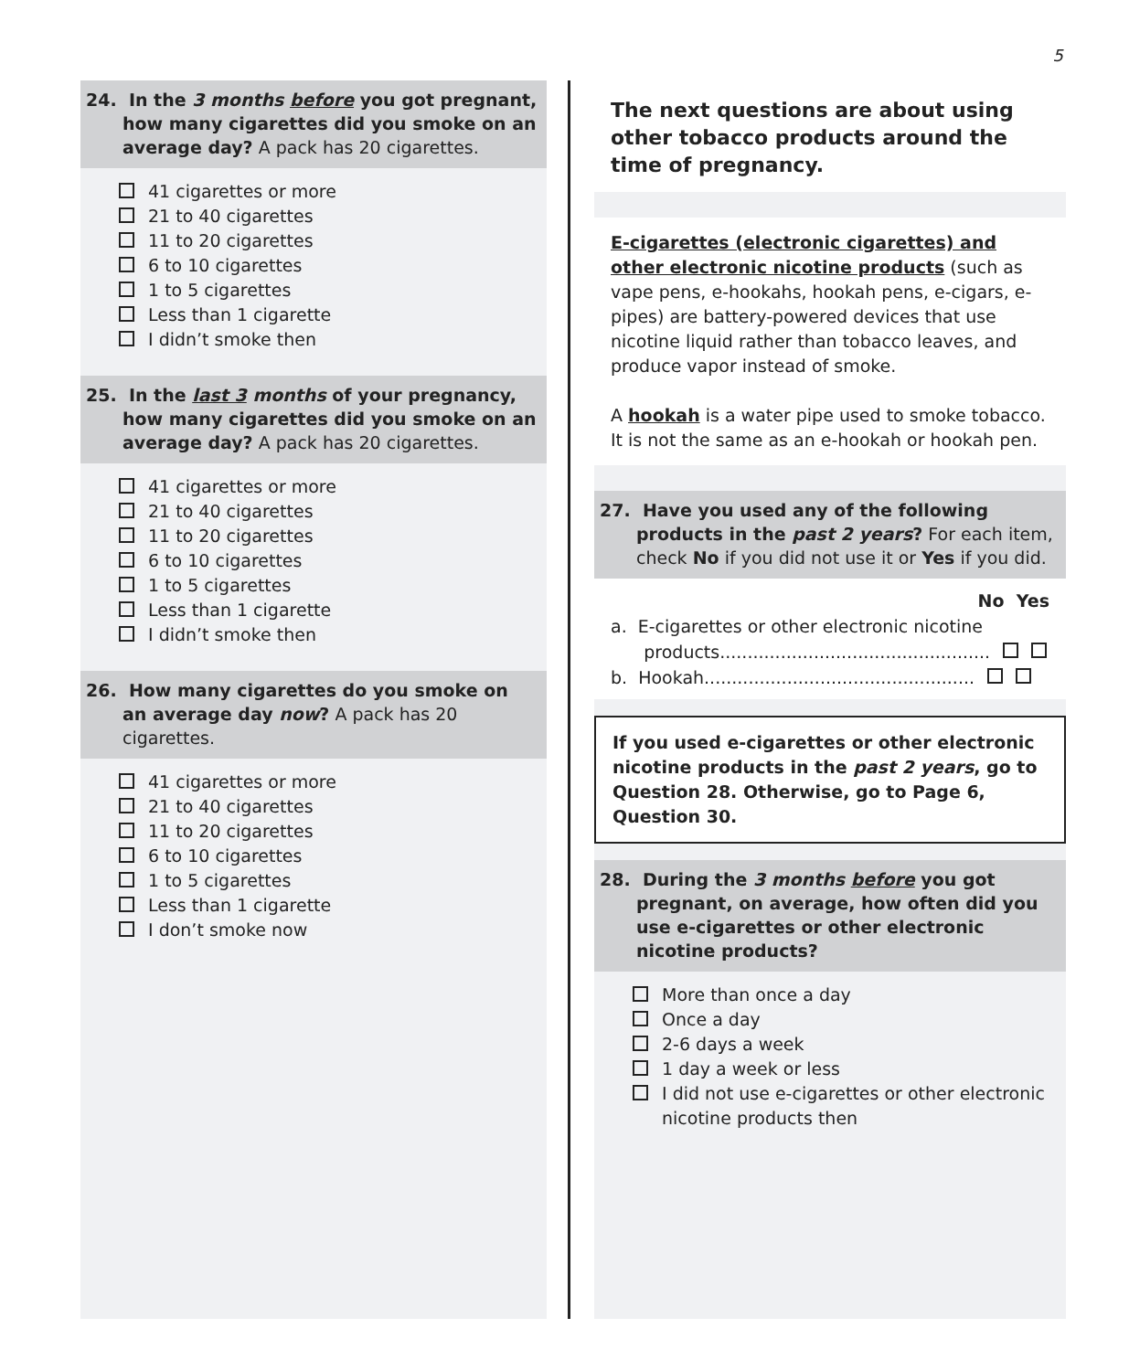5
24. In the 3 months before you got pregnant, how many cigarettes did you smoke on an average day? A pack has 20 cigarettes.
41 cigarettes or more
21 to 40 cigarettes
11 to 20 cigarettes
6 to 10 cigarettes
1 to 5 cigarettes
Less than 1 cigarette
I didn’t smoke then
25. In the last 3 months of your pregnancy, how many cigarettes did you smoke on an average day? A pack has 20 cigarettes.
41 cigarettes or more
21 to 40 cigarettes
11 to 20 cigarettes
6 to 10 cigarettes
1 to 5 cigarettes
Less than 1 cigarette
I didn’t smoke then
26. How many cigarettes do you smoke on an average day now? A pack has 20 cigarettes.
41 cigarettes or more
21 to 40 cigarettes
11 to 20 cigarettes
6 to 10 cigarettes
1 to 5 cigarettes
Less than 1 cigarette
I don’t smoke now
The next questions are about using other tobacco products around the time of pregnancy.
E-cigarettes (electronic cigarettes) and other electronic nicotine products (such as vape pens, e-hookahs, hookah pens, e-cigars, e-pipes) are battery-powered devices that use nicotine liquid rather than tobacco leaves, and produce vapor instead of smoke.
A hookah is a water pipe used to smoke tobacco. It is not the same as an e-hookah or hookah pen.
27. Have you used any of the following products in the past 2 years? For each item, check No if you did not use it or Yes if you did.
No Yes
a. E-cigarettes or other electronic nicotine
products.................................................
b. Hookah.................................................
If you used e-cigarettes or other electronic nicotine products in the past 2 years, go to Question 28. Otherwise, go to Page 6, Question 30.
28. During the 3 months before you got pregnant, on average, how often did you use e-cigarettes or other electronic nicotine products?
More than once a day
Once a day
2-6 days a week
1 day a week or less
I did not use e-cigarettes or other electronic nicotine products then